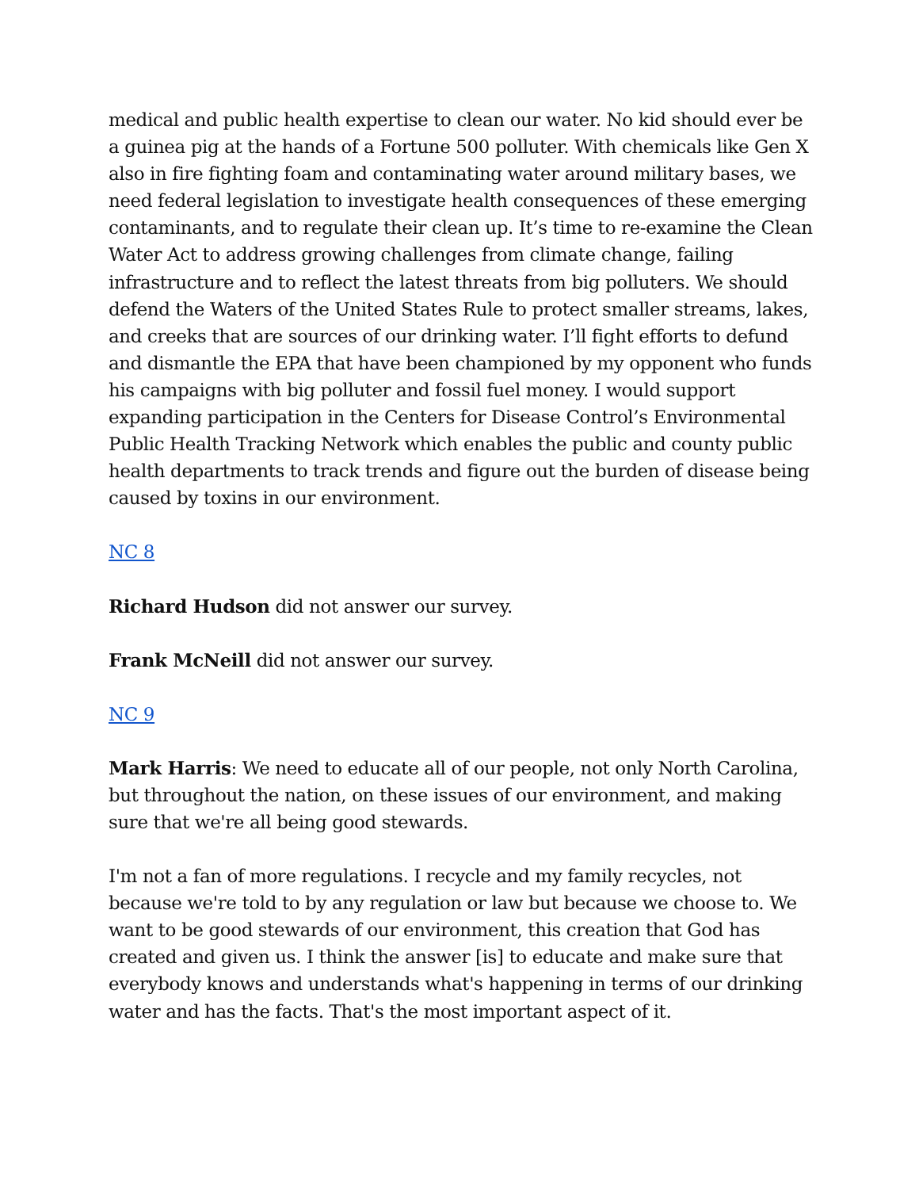medical and public health expertise to clean our water. No kid should ever be a guinea pig at the hands of a Fortune 500 polluter. With chemicals like Gen X also in fire fighting foam and contaminating water around military bases, we need federal legislation to investigate health consequences of these emerging contaminants, and to regulate their clean up. It’s time to re-examine the Clean Water Act to address growing challenges from climate change, failing infrastructure and to reflect the latest threats from big polluters. We should defend the Waters of the United States Rule to protect smaller streams, lakes, and creeks that are sources of our drinking water. I’ll fight efforts to defund and dismantle the EPA that have been championed by my opponent who funds his campaigns with big polluter and fossil fuel money. I would support expanding participation in the Centers for Disease Control’s Environmental Public Health Tracking Network which enables the public and county public health departments to track trends and figure out the burden of disease being caused by toxins in our environment.
NC 8
Richard Hudson did not answer our survey.
Frank McNeill did not answer our survey.
NC 9
Mark Harris: We need to educate all of our people, not only North Carolina, but throughout the nation, on these issues of our environment, and making sure that we're all being good stewards.
I'm not a fan of more regulations. I recycle and my family recycles, not because we're told to by any regulation or law but because we choose to. We want to be good stewards of our environment, this creation that God has created and given us. I think the answer [is] to educate and make sure that everybody knows and understands what's happening in terms of our drinking water and has the facts. That's the most important aspect of it.